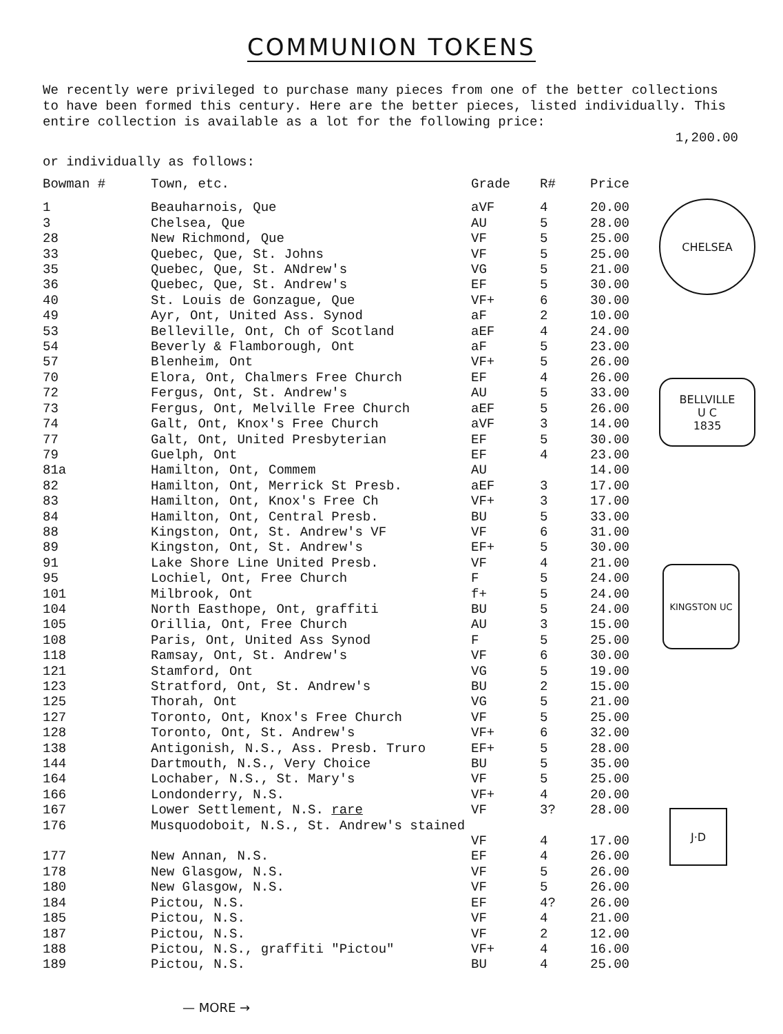COMMUNION TOKENS
We recently were privileged to purchase many pieces from one of the better collections to have been formed this century. Here are the better pieces, listed individually. This entire collection is available as a lot for the following price:
1,200.00
or individually as follows:
| Bowman # | Town, etc. | Grade | R# | Price |
| --- | --- | --- | --- | --- |
| 1 | Beauharnois, Que | aVF | 4 | 20.00 |
| 3 | Chelsea, Que | AU | 5 | 28.00 |
| 28 | New Richmond, Que | VF | 5 | 25.00 |
| 33 | Quebec, Que, St. Johns | VF | 5 | 25.00 |
| 35 | Quebec, Que, St. ANdrew's | VG | 5 | 21.00 |
| 36 | Quebec, Que, St. Andrew's | EF | 5 | 30.00 |
| 40 | St. Louis de Gonzague, Que | VF+ | 6 | 30.00 |
| 49 | Ayr, Ont, United Ass. Synod | aF | 2 | 10.00 |
| 53 | Belleville, Ont, Ch of Scotland | aEF | 4 | 24.00 |
| 54 | Beverly & Flamborough, Ont | aF | 5 | 23.00 |
| 57 | Blenheim, Ont | VF+ | 5 | 26.00 |
| 70 | Elora, Ont, Chalmers Free Church | EF | 4 | 26.00 |
| 72 | Fergus, Ont, St. Andrew's | AU | 5 | 33.00 |
| 73 | Fergus, Ont, Melville Free Church | aEF | 5 | 26.00 |
| 74 | Galt, Ont, Knox's Free Church | aVF | 3 | 14.00 |
| 77 | Galt, Ont, United Presbyterian | EF | 5 | 30.00 |
| 79 | Guelph, Ont | EF | 4 | 23.00 |
| 81a | Hamilton, Ont, Commem | AU | | 14.00 |
| 82 | Hamilton, Ont, Merrick St Presb. | aEF | 3 | 17.00 |
| 83 | Hamilton, Ont, Knox's Free Ch | VF+ | 3 | 17.00 |
| 84 | Hamilton, Ont, Central Presb. | BU | 5 | 33.00 |
| 88 | Kingston, Ont, St. Andrew's VF | VF | 6 | 31.00 |
| 89 | Kingston, Ont, St. Andrew's | EF+ | 5 | 30.00 |
| 91 | Lake Shore Line United Presb. | VF | 4 | 21.00 |
| 95 | Lochiel, Ont, Free Church | F | 5 | 24.00 |
| 101 | Milbrook, Ont | f+ | 5 | 24.00 |
| 104 | North Easthope, Ont, graffiti | BU | 5 | 24.00 |
| 105 | Orillia, Ont, Free Church | AU | 3 | 15.00 |
| 108 | Paris, Ont, United Ass Synod | F | 5 | 25.00 |
| 118 | Ramsay, Ont, St. Andrew's | VF | 6 | 30.00 |
| 121 | Stamford, Ont | VG | 5 | 19.00 |
| 123 | Stratford, Ont, St. Andrew's | BU | 2 | 15.00 |
| 125 | Thorah, Ont | VG | 5 | 21.00 |
| 127 | Toronto, Ont, Knox's Free Church | VF | 5 | 25.00 |
| 128 | Toronto, Ont, St. Andrew's | VF+ | 6 | 32.00 |
| 138 | Antigonish, N.S., Ass. Presb. Truro | EF+ | 5 | 28.00 |
| 144 | Dartmouth, N.S., Very Choice | BU | 5 | 35.00 |
| 164 | Lochaber, N.S., St. Mary's | VF | 5 | 25.00 |
| 166 | Londonderry, N.S. | VF+ | 4 | 20.00 |
| 167 | Lower Settlement, N.S. rare | VF | 3? | 28.00 |
| 176 | Musquodoboit, N.S., St. Andrew's stained | | | |
| | | VF | 4 | 17.00 |
| 177 | New Annan, N.S. | EF | 4 | 26.00 |
| 178 | New Glasgow, N.S. | VF | 5 | 26.00 |
| 180 | New Glasgow, N.S. | VF | 5 | 26.00 |
| 184 | Pictou, N.S. | EF | 4? | 26.00 |
| 185 | Pictou, N.S. | VF | 4 | 21.00 |
| 187 | Pictou, N.S. | VF | 2 | 12.00 |
| 188 | Pictou, N.S., graffiti "Pictou" | VF+ | 4 | 16.00 |
| 189 | Pictou, N.S. | BU | 4 | 25.00 |
CHELSEA
BELLVILLE
U C
1835
KINGSTON UC
J·D
— MORE →